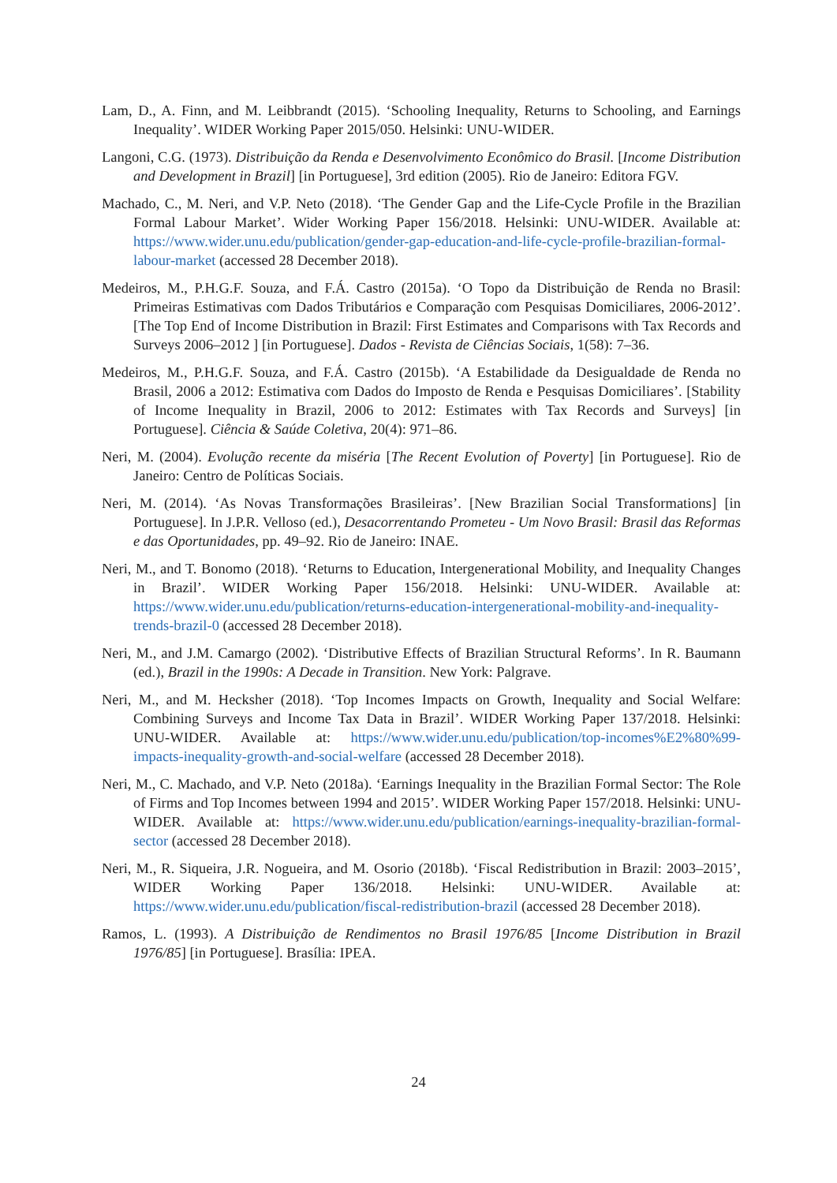Lam, D., A. Finn, and M. Leibbrandt (2015). ‘Schooling Inequality, Returns to Schooling, and Earnings Inequality’. WIDER Working Paper 2015/050. Helsinki: UNU-WIDER.
Langoni, C.G. (1973). Distribuição da Renda e Desenvolvimento Econômico do Brasil. [Income Distribution and Development in Brazil] [in Portuguese], 3rd edition (2005). Rio de Janeiro: Editora FGV.
Machado, C., M. Neri, and V.P. Neto (2018). ‘The Gender Gap and the Life-Cycle Profile in the Brazilian Formal Labour Market’. Wider Working Paper 156/2018. Helsinki: UNU-WIDER. Available at: https://www.wider.unu.edu/publication/gender-gap-education-and-life-cycle-profile-brazilian-formal-labour-market (accessed 28 December 2018).
Medeiros, M., P.H.G.F. Souza, and F.Á. Castro (2015a). ‘O Topo da Distribuição de Renda no Brasil: Primeiras Estimativas com Dados Tributários e Comparação com Pesquisas Domiciliares, 2006-2012’. [The Top End of Income Distribution in Brazil: First Estimates and Comparisons with Tax Records and Surveys 2006–2012 ] [in Portuguese]. Dados - Revista de Ciências Sociais, 1(58): 7–36.
Medeiros, M., P.H.G.F. Souza, and F.Á. Castro (2015b). ‘A Estabilidade da Desigualdade de Renda no Brasil, 2006 a 2012: Estimativa com Dados do Imposto de Renda e Pesquisas Domiciliares’. [Stability of Income Inequality in Brazil, 2006 to 2012: Estimates with Tax Records and Surveys] [in Portuguese]. Ciência & Saúde Coletiva, 20(4): 971–86.
Neri, M. (2004). Evolução recente da miséria [The Recent Evolution of Poverty] [in Portuguese]. Rio de Janeiro: Centro de Políticas Sociais.
Neri, M. (2014). ‘As Novas Transformações Brasileiras’. [New Brazilian Social Transformations] [in Portuguese]. In J.P.R. Velloso (ed.), Desacorrentando Prometeu - Um Novo Brasil: Brasil das Reformas e das Oportunidades, pp. 49–92. Rio de Janeiro: INAE.
Neri, M., and T. Bonomo (2018). ‘Returns to Education, Intergenerational Mobility, and Inequality Changes in Brazil’. WIDER Working Paper 156/2018. Helsinki: UNU-WIDER. Available at: https://www.wider.unu.edu/publication/returns-education-intergenerational-mobility-and-inequality-trends-brazil-0 (accessed 28 December 2018).
Neri, M., and J.M. Camargo (2002). ‘Distributive Effects of Brazilian Structural Reforms’. In R. Baumann (ed.), Brazil in the 1990s: A Decade in Transition. New York: Palgrave.
Neri, M., and M. Hecksher (2018). ‘Top Incomes Impacts on Growth, Inequality and Social Welfare: Combining Surveys and Income Tax Data in Brazil’. WIDER Working Paper 137/2018. Helsinki: UNU-WIDER. Available at: https://www.wider.unu.edu/publication/top-incomes%E2%80%99-impacts-inequality-growth-and-social-welfare (accessed 28 December 2018).
Neri, M., C. Machado, and V.P. Neto (2018a). ‘Earnings Inequality in the Brazilian Formal Sector: The Role of Firms and Top Incomes between 1994 and 2015’. WIDER Working Paper 157/2018. Helsinki: UNU-WIDER. Available at: https://www.wider.unu.edu/publication/earnings-inequality-brazilian-formal-sector (accessed 28 December 2018).
Neri, M., R. Siqueira, J.R. Nogueira, and M. Osorio (2018b). ‘Fiscal Redistribution in Brazil: 2003–2015’, WIDER Working Paper 136/2018. Helsinki: UNU-WIDER. Available at: https://www.wider.unu.edu/publication/fiscal-redistribution-brazil (accessed 28 December 2018).
Ramos, L. (1993). A Distribuição de Rendimentos no Brasil 1976/85 [Income Distribution in Brazil 1976/85] [in Portuguese]. Brasília: IPEA.
24